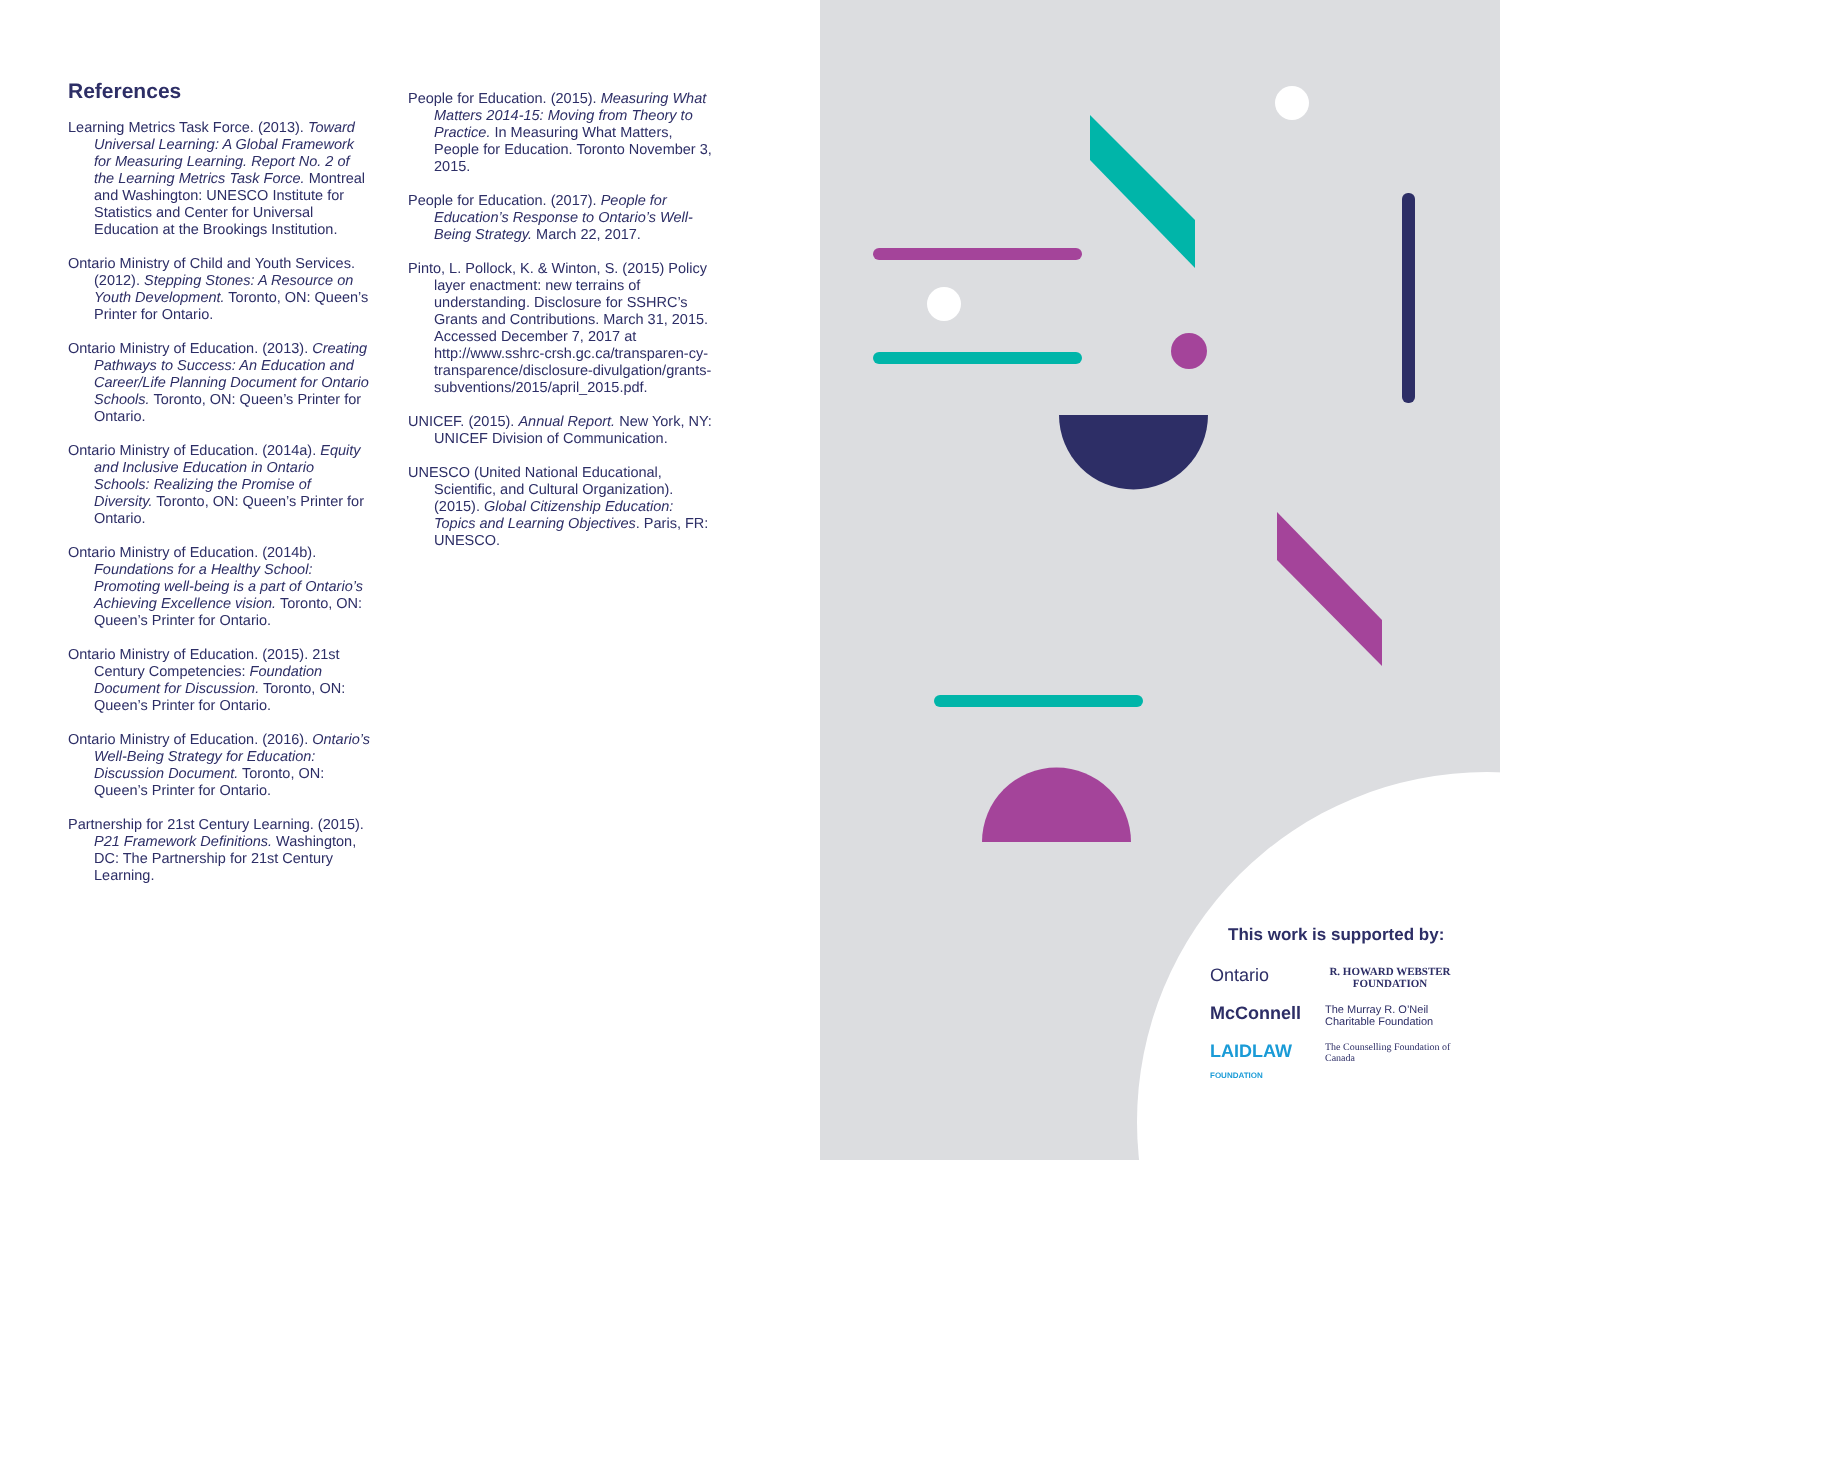References
Learning Metrics Task Force. (2013). Toward Universal Learning: A Global Framework for Measuring Learning. Report No. 2 of the Learning Metrics Task Force. Montreal and Washington: UNESCO Institute for Statistics and Center for Universal Education at the Brookings Institution.
Ontario Ministry of Child and Youth Services. (2012). Stepping Stones: A Resource on Youth Development. Toronto, ON: Queen’s Printer for Ontario.
Ontario Ministry of Education. (2013). Creating Pathways to Success: An Education and Career/Life Planning Document for Ontario Schools. Toronto, ON: Queen’s Printer for Ontario.
Ontario Ministry of Education. (2014a). Equity and Inclusive Education in Ontario Schools: Realizing the Promise of Diversity. Toronto, ON: Queen’s Printer for Ontario.
Ontario Ministry of Education. (2014b). Foundations for a Healthy School: Promoting well-being is a part of Ontario’s Achieving Excellence vision. Toronto, ON: Queen’s Printer for Ontario.
Ontario Ministry of Education. (2015). 21st Century Competencies: Foundation Document for Discussion. Toronto, ON: Queen’s Printer for Ontario.
Ontario Ministry of Education. (2016). Ontario’s Well-Being Strategy for Education: Discussion Document. Toronto, ON: Queen’s Printer for Ontario.
Partnership for 21st Century Learning. (2015). P21 Framework Definitions. Washington, DC: The Partnership for 21st Century Learning.
People for Education. (2015). Measuring What Matters 2014-15: Moving from Theory to Practice. In Measuring What Matters, People for Education. Toronto November 3, 2015.
People for Education. (2017). People for Education’s Response to Ontario’s Well-Being Strategy. March 22, 2017.
Pinto, L. Pollock, K. & Winton, S. (2015) Policy layer enactment: new terrains of understanding. Disclosure for SSHRC’s Grants and Contributions. March 31, 2015. Accessed December 7, 2017 at http://www.sshrc-crsh.gc.ca/transparen-cy-transparence/disclosure-divulgation/grants-subventions/2015/april_2015.pdf.
UNICEF. (2015). Annual Report. New York, NY: UNICEF Division of Communication.
UNESCO (United National Educational, Scientific, and Cultural Organization). (2015). Global Citizenship Education: Topics and Learning Objectives. Paris, FR: UNESCO.
This work is supported by:
Ontario
R. HOWARD WEBSTER FOUNDATION
McConnell
The Murray R. O’Neil Charitable Foundation
LAIDLAW FOUNDATION
The Counselling Foundation of Canada